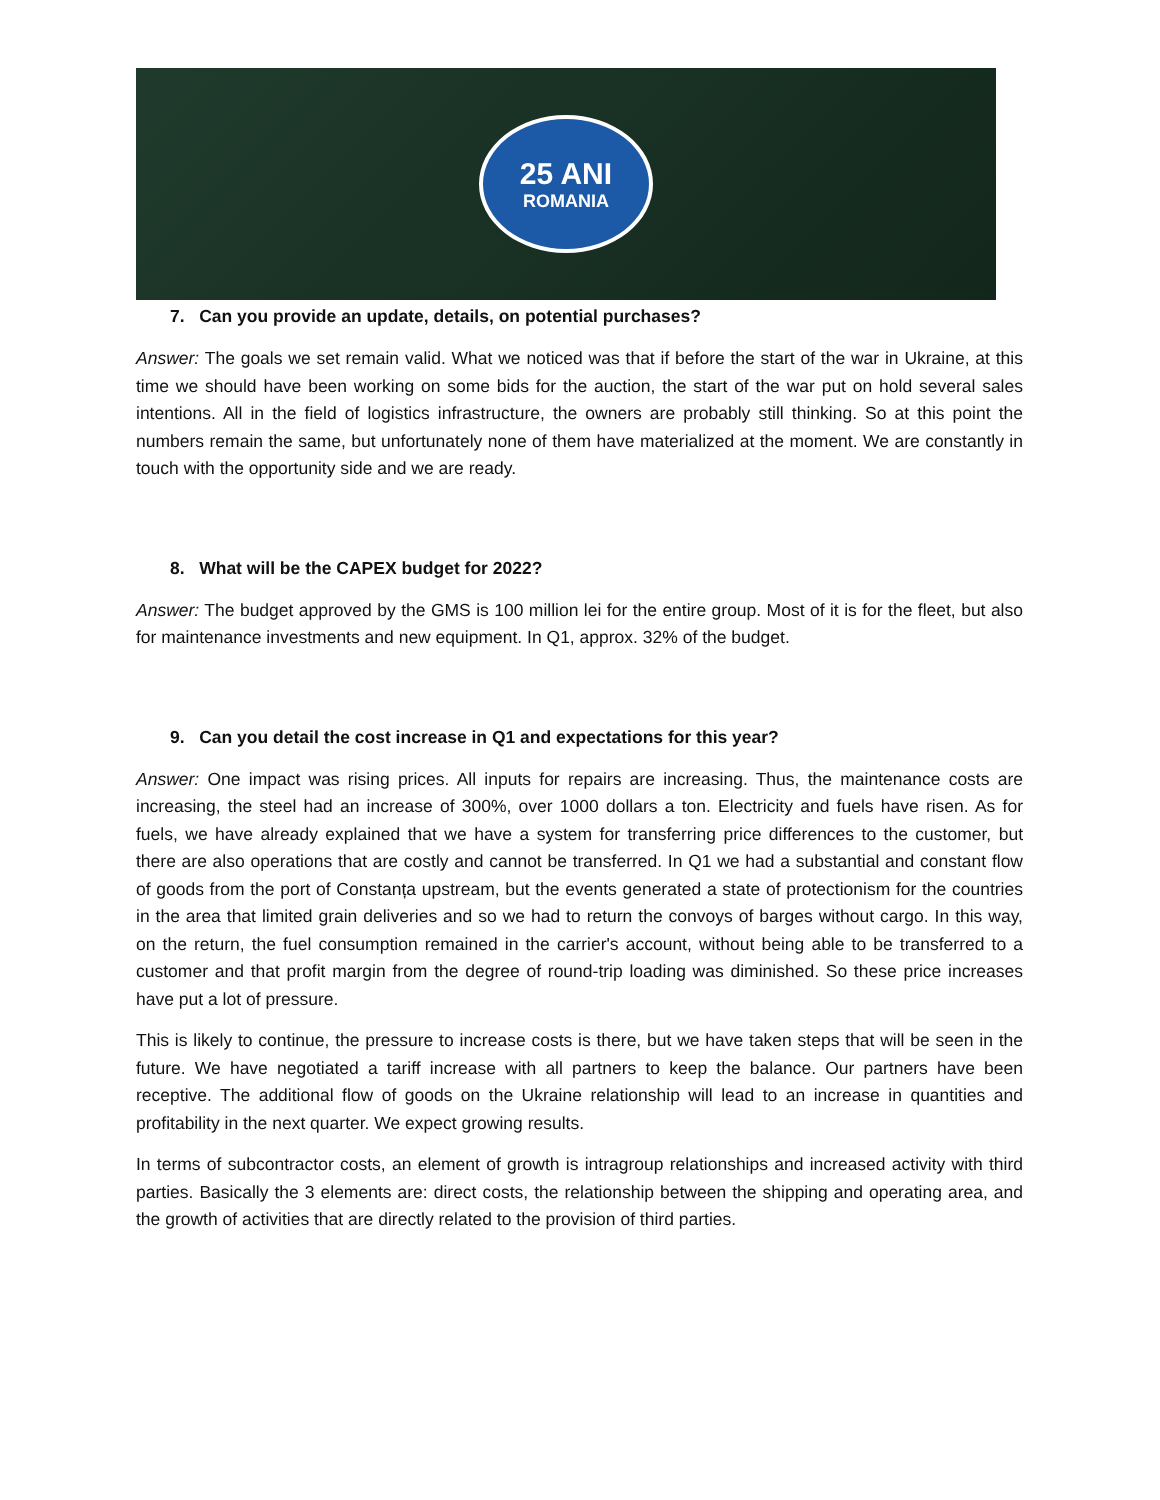25 ANI
ROMANIA
7. Can you provide an update, details, on potential purchases?
Answer: The goals we set remain valid. What we noticed was that if before the start of the war in Ukraine, at this time we should have been working on some bids for the auction, the start of the war put on hold several sales intentions. All in the field of logistics infrastructure, the owners are probably still thinking. So at this point the numbers remain the same, but unfortunately none of them have materialized at the moment. We are constantly in touch with the opportunity side and we are ready.
8. What will be the CAPEX budget for 2022?
Answer: The budget approved by the GMS is 100 million lei for the entire group. Most of it is for the fleet, but also for maintenance investments and new equipment. In Q1, approx. 32% of the budget.
9. Can you detail the cost increase in Q1 and expectations for this year?
Answer: One impact was rising prices. All inputs for repairs are increasing. Thus, the maintenance costs are increasing, the steel had an increase of 300%, over 1000 dollars a ton. Electricity and fuels have risen. As for fuels, we have already explained that we have a system for transferring price differences to the customer, but there are also operations that are costly and cannot be transferred. In Q1 we had a substantial and constant flow of goods from the port of Constanța upstream, but the events generated a state of protectionism for the countries in the area that limited grain deliveries and so we had to return the convoys of barges without cargo. In this way, on the return, the fuel consumption remained in the carrier's account, without being able to be transferred to a customer and that profit margin from the degree of round-trip loading was diminished. So these price increases have put a lot of pressure.
This is likely to continue, the pressure to increase costs is there, but we have taken steps that will be seen in the future. We have negotiated a tariff increase with all partners to keep the balance. Our partners have been receptive. The additional flow of goods on the Ukraine relationship will lead to an increase in quantities and profitability in the next quarter. We expect growing results.
In terms of subcontractor costs, an element of growth is intragroup relationships and increased activity with third parties. Basically the 3 elements are: direct costs, the relationship between the shipping and operating area, and the growth of activities that are directly related to the provision of third parties.